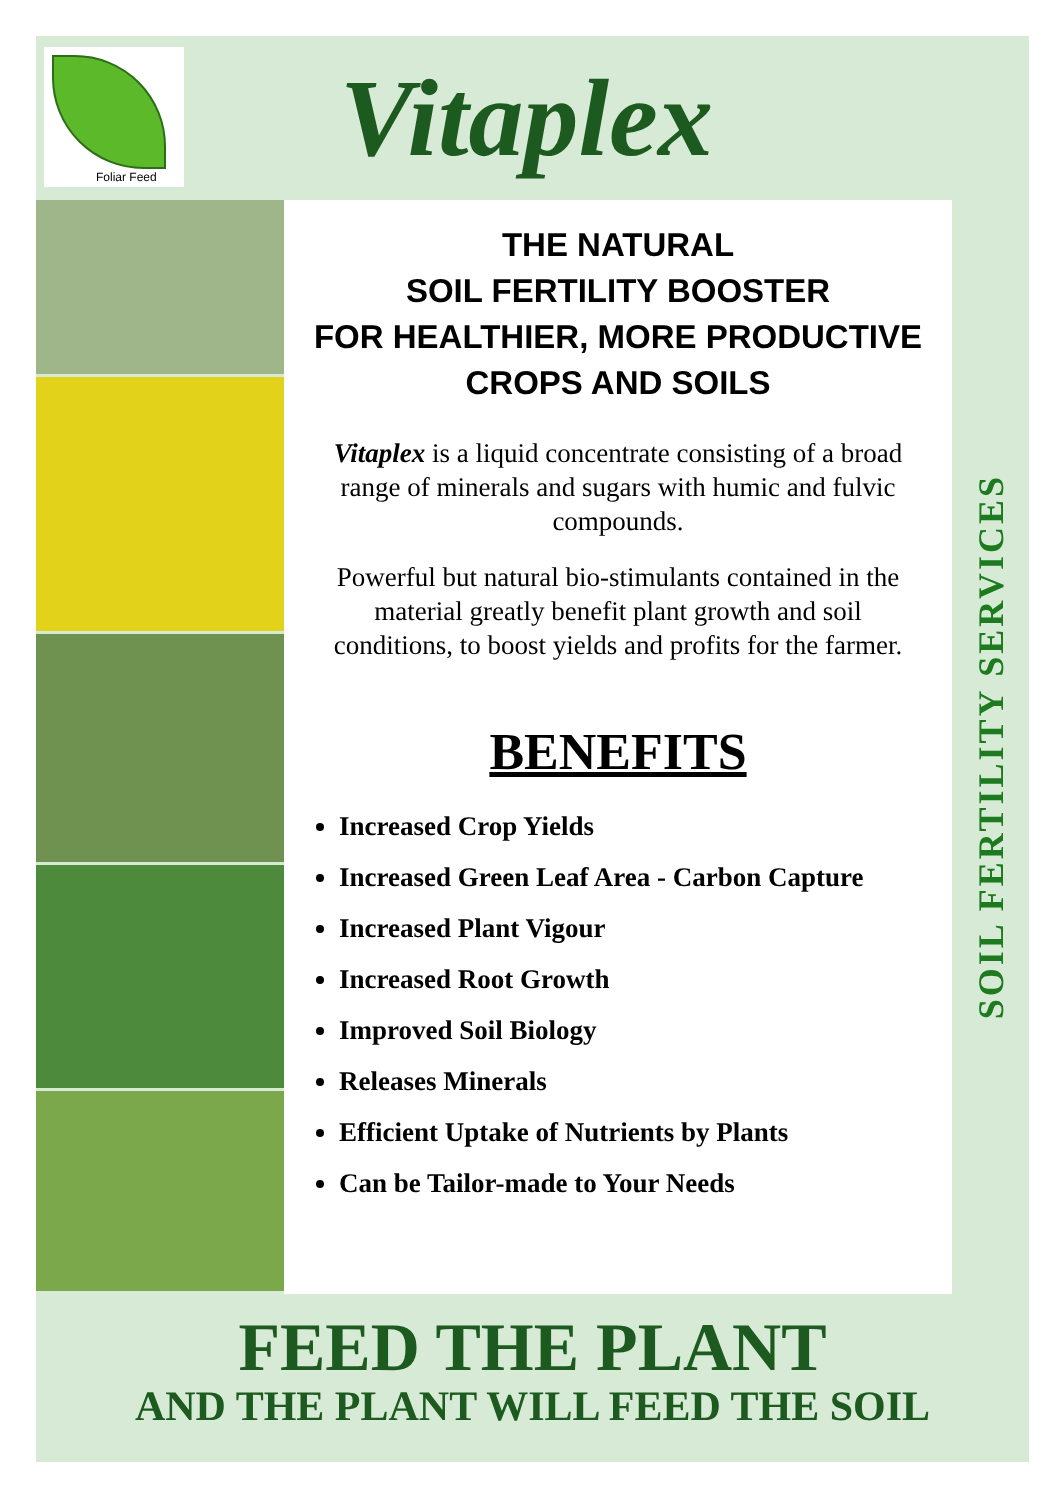Foliar Feed
Vitaplex
THE NATURAL
SOIL FERTILITY BOOSTER
FOR HEALTHIER, MORE PRODUCTIVE
CROPS AND SOILS
Vitaplex is a liquid concentrate consisting of a broad range of minerals and sugars with humic and fulvic compounds.
Powerful but natural bio-stimulants contained in the material greatly benefit plant growth and soil conditions, to boost yields and profits for the farmer.
BENEFITS
Increased Crop Yields
Increased Green Leaf Area - Carbon Capture
Increased Plant Vigour
Increased Root Growth
Improved Soil Biology
Releases Minerals
Efficient Uptake of Nutrients by Plants
Can be Tailor-made to Your Needs
SOIL FERTILITY SERVICES
FEED THE PLANT
AND THE PLANT WILL FEED THE SOIL